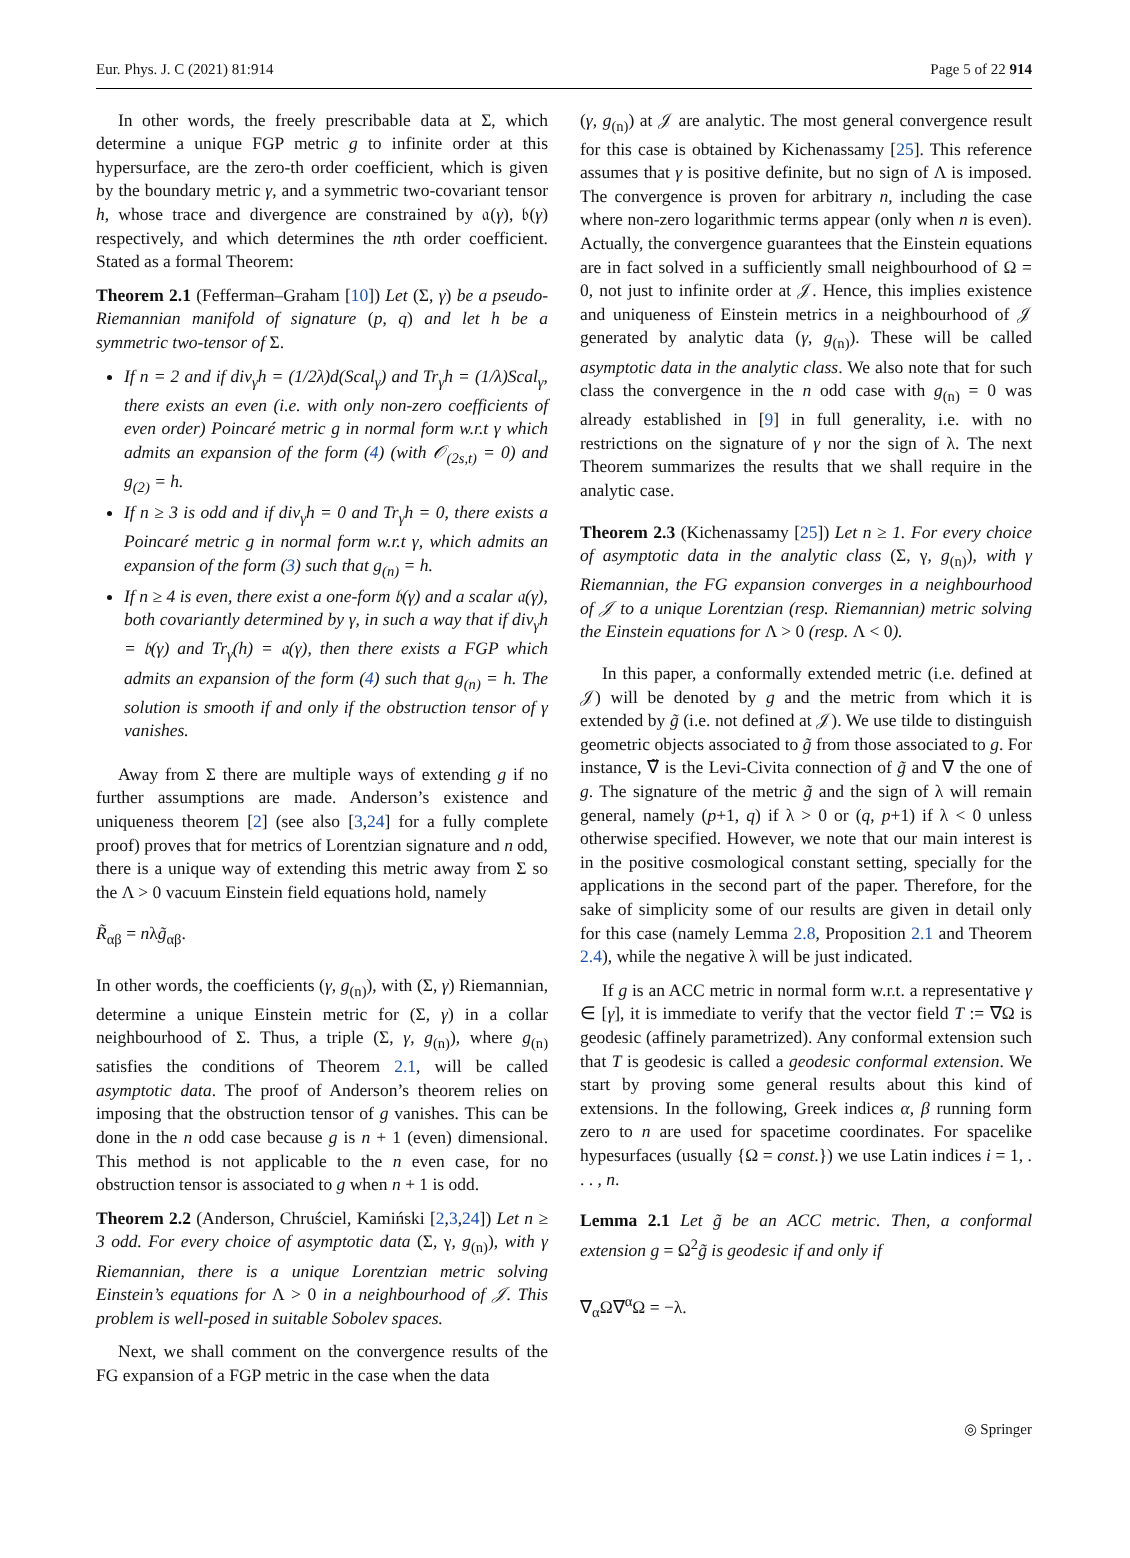Eur. Phys. J. C (2021) 81:914 Page 5 of 22 914
In other words, the freely prescribable data at Σ, which determine a unique FGP metric g to infinite order at this hypersurface, are the zero-th order coefficient, which is given by the boundary metric γ, and a symmetric two-covariant tensor h, whose trace and divergence are constrained by 𝔞(γ), 𝔟(γ) respectively, and which determines the nth order coefficient. Stated as a formal Theorem:
Theorem 2.1 (Fefferman–Graham [10]) Let (Σ, γ) be a pseudo-Riemannian manifold of signature (p, q) and let h be a symmetric two-tensor of Σ.
If n = 2 and if div<sub>γ</sub>h = (1/2λ)d(Scal<sub>γ</sub>) and Tr<sub>γ</sub>h = (1/λ)Scal<sub>γ</sub>, there exists an even (i.e. with only non-zero coefficients of even order) Poincaré metric g in normal form w.r.t γ which admits an expansion of the form (4) (with 𝒪<sub>(2s,t)</sub> = 0) and g<sub>(2)</sub> = h.
If n ≥ 3 is odd and if div<sub>γ</sub>h = 0 and Tr<sub>γ</sub>h = 0, there exists a Poincaré metric g in normal form w.r.t γ, which admits an expansion of the form (3) such that g<sub>(n)</sub> = h.
If n ≥ 4 is even, there exist a one-form 𝔟(γ) and a scalar 𝔞(γ), both covariantly determined by γ, in such a way that if div<sub>γ</sub>h = 𝔟(γ) and Tr<sub>γ</sub>(h) = 𝔞(γ), then there exists a FGP which admits an expansion of the form (4) such that g<sub>(n)</sub> = h. The solution is smooth if and only if the obstruction tensor of γ vanishes.
Away from Σ there are multiple ways of extending g if no further assumptions are made. Anderson’s existence and uniqueness theorem [2] (see also [3,24] for a fully complete proof) proves that for metrics of Lorentzian signature and n odd, there is a unique way of extending this metric away from Σ so the Λ > 0 vacuum Einstein field equations hold, namely
R̃<sub>αβ</sub> = nλg̃<sub>αβ</sub>.
In other words, the coefficients (γ, g<sub>(n)</sub>), with (Σ, γ) Riemannian, determine a unique Einstein metric for (Σ, γ) in a collar neighbourhood of Σ. Thus, a triple (Σ, γ, g<sub>(n)</sub>), where g<sub>(n)</sub> satisfies the conditions of Theorem 2.1, will be called asymptotic data. The proof of Anderson’s theorem relies on imposing that the obstruction tensor of g vanishes. This can be done in the n odd case because g is n + 1 (even) dimensional. This method is not applicable to the n even case, for no obstruction tensor is associated to g when n + 1 is odd.
Theorem 2.2 (Anderson, Chruściel, Kamiński [2,3,24]) Let n ≥ 3 odd. For every choice of asymptotic data (Σ, γ, g<sub>(n)</sub>), with γ Riemannian, there is a unique Lorentzian metric solving Einstein’s equations for Λ > 0 in a neighbourhood of 𝒥. This problem is well-posed in suitable Sobolev spaces.
Next, we shall comment on the convergence results of the FG expansion of a FGP metric in the case when the data
(γ, g<sub>(n)</sub>) at 𝒥 are analytic. The most general convergence result for this case is obtained by Kichenassamy [25]. This reference assumes that γ is positive definite, but no sign of Λ is imposed. The convergence is proven for arbitrary n, including the case where non-zero logarithmic terms appear (only when n is even). Actually, the convergence guarantees that the Einstein equations are in fact solved in a sufficiently small neighbourhood of Ω = 0, not just to infinite order at 𝒥. Hence, this implies existence and uniqueness of Einstein metrics in a neighbourhood of 𝒥 generated by analytic data (γ, g<sub>(n)</sub>). These will be called asymptotic data in the analytic class. We also note that for such class the convergence in the n odd case with g<sub>(n)</sub> = 0 was already established in [9] in full generality, i.e. with no restrictions on the signature of γ nor the sign of λ. The next Theorem summarizes the results that we shall require in the analytic case.
Theorem 2.3 (Kichenassamy [25]) Let n ≥ 1. For every choice of asymptotic data in the analytic class (Σ, γ, g<sub>(n)</sub>), with γ Riemannian, the FG expansion converges in a neighbourhood of 𝒥 to a unique Lorentzian (resp. Riemannian) metric solving the Einstein equations for Λ > 0 (resp. Λ < 0).
In this paper, a conformally extended metric (i.e. defined at 𝒥) will be denoted by g and the metric from which it is extended by g̃ (i.e. not defined at 𝒥). We use tilde to distinguish geometric objects associated to g̃ from those associated to g. For instance, ∇̃ is the Levi-Civita connection of g̃ and ∇ the one of g. The signature of the metric g̃ and the sign of λ will remain general, namely (p+1, q) if λ > 0 or (q, p+1) if λ < 0 unless otherwise specified. However, we note that our main interest is in the positive cosmological constant setting, specially for the applications in the second part of the paper. Therefore, for the sake of simplicity some of our results are given in detail only for this case (namely Lemma 2.8, Proposition 2.1 and Theorem 2.4), while the negative λ will be just indicated.
If g is an ACC metric in normal form w.r.t. a representative γ ∈ [γ], it is immediate to verify that the vector field T := ∇Ω is geodesic (affinely parametrized). Any conformal extension such that T is geodesic is called a geodesic conformal extension. We start by proving some general results about this kind of extensions. In the following, Greek indices α, β running form zero to n are used for spacetime coordinates. For spacelike hypesurfaces (usually {Ω = const.}) we use Latin indices i = 1, . . . , n.
Lemma 2.1 Let g̃ be an ACC metric. Then, a conformal extension g = Ω<sup>2</sup>g̃ is geodesic if and only if
∇<sub>α</sub>Ω∇<sup>α</sup>Ω = −λ.
◎ Springer